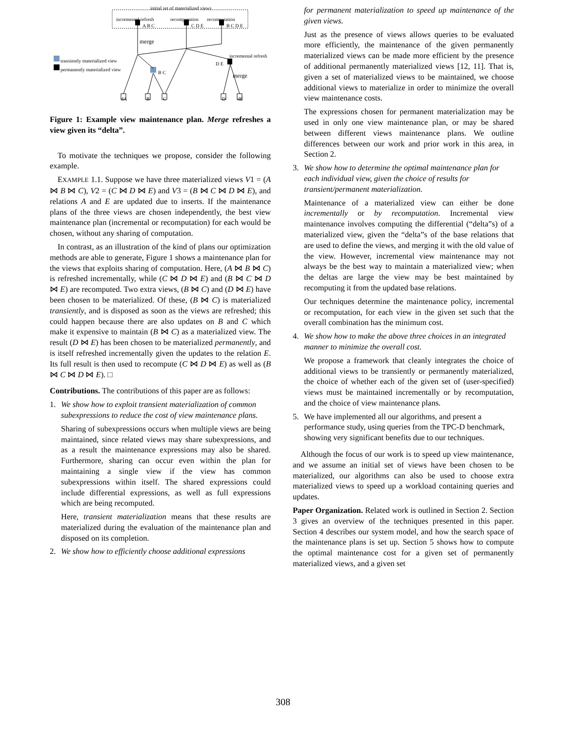initial set of materialized views
incremental refresh recomputation recomputation
A B C C D E B C D E
merge
incremental refresh
D E
merge
transiently materialized view
permanently materialized view
B C
dA B C D dE
Figure 1: Example view maintenance plan. Merge refreshes a view given its “delta”.
To motivate the techniques we propose, consider the following example.
EXAMPLE 1.1. Suppose we have three materialized views V1 = (A ⋈ B ⋈ C), V2 = (C ⋈ D ⋈ E) and V3 = (B ⋈ C ⋈ D ⋈ E), and relations A and E are updated due to inserts. If the maintenance plans of the three views are chosen independently, the best view maintenance plan (incremental or recomputation) for each would be chosen, without any sharing of computation.
In contrast, as an illustration of the kind of plans our optimization methods are able to generate, Figure 1 shows a maintenance plan for the views that exploits sharing of computation. Here, (A ⋈ B ⋈ C) is refreshed incrementally, while (C ⋈ D ⋈ E) and (B ⋈ C ⋈ D ⋈ E) are recomputed. Two extra views, (B ⋈ C) and (D ⋈ E) have been chosen to be materialized. Of these, (B ⋈ C) is materialized transiently, and is disposed as soon as the views are refreshed; this could happen because there are also updates on B and C which make it expensive to maintain (B ⋈ C) as a materialized view. The result (D ⋈ E) has been chosen to be materialized permanently, and is itself refreshed incrementally given the updates to the relation E. Its full result is then used to recompute (C ⋈ D ⋈ E) as well as (B ⋈ C ⋈ D ⋈ E). □
Contributions. The contributions of this paper are as follows:
1. We show how to exploit transient materialization of common subexpressions to reduce the cost of view maintenance plans.
Sharing of subexpressions occurs when multiple views are being maintained, since related views may share subexpressions, and as a result the maintenance expressions may also be shared. Furthermore, sharing can occur even within the plan for maintaining a single view if the view has common subexpressions within itself. The shared expressions could include differential expressions, as well as full expressions which are being recomputed.
Here, transient materialization means that these results are materialized during the evaluation of the maintenance plan and disposed on its completion.
2. We show how to efficiently choose additional expressions
for permanent materialization to speed up maintenance of the given views.
Just as the presence of views allows queries to be evaluated more efficiently, the maintenance of the given permanently materialized views can be made more efficient by the presence of additional permanently materialized views [12, 11]. That is, given a set of materialized views to be maintained, we choose additional views to materialize in order to minimize the overall view maintenance costs.
The expressions chosen for permanent materialization may be used in only one view maintenance plan, or may be shared between different views maintenance plans. We outline differences between our work and prior work in this area, in Section 2.
3. We show how to determine the optimal maintenance plan for each individual view, given the choice of results for transient/permanent materialization.
Maintenance of a materialized view can either be done incrementally or by recomputation. Incremental view maintenance involves computing the differential (“delta”s) of a materialized view, given the “delta”s of the base relations that are used to define the views, and merging it with the old value of the view. However, incremental view maintenance may not always be the best way to maintain a materialized view; when the deltas are large the view may be best maintained by recomputing it from the updated base relations.
Our techniques determine the maintenance policy, incremental or recomputation, for each view in the given set such that the overall combination has the minimum cost.
4. We show how to make the above three choices in an integrated manner to minimize the overall cost.
We propose a framework that cleanly integrates the choice of additional views to be transiently or permanently materialized, the choice of whether each of the given set of (user-specified) views must be maintained incrementally or by recomputation, and the choice of view maintenance plans.
5. We have implemented all our algorithms, and present a performance study, using queries from the TPC-D benchmark, showing very significant benefits due to our techniques.
Although the focus of our work is to speed up view maintenance, and we assume an initial set of views have been chosen to be materialized, our algorithms can also be used to choose extra materialized views to speed up a workload containing queries and updates.
Paper Organization. Related work is outlined in Section 2. Section 3 gives an overview of the techniques presented in this paper. Section 4 describes our system model, and how the search space of the maintenance plans is set up. Section 5 shows how to compute the optimal maintenance cost for a given set of permanently materialized views, and a given set
308